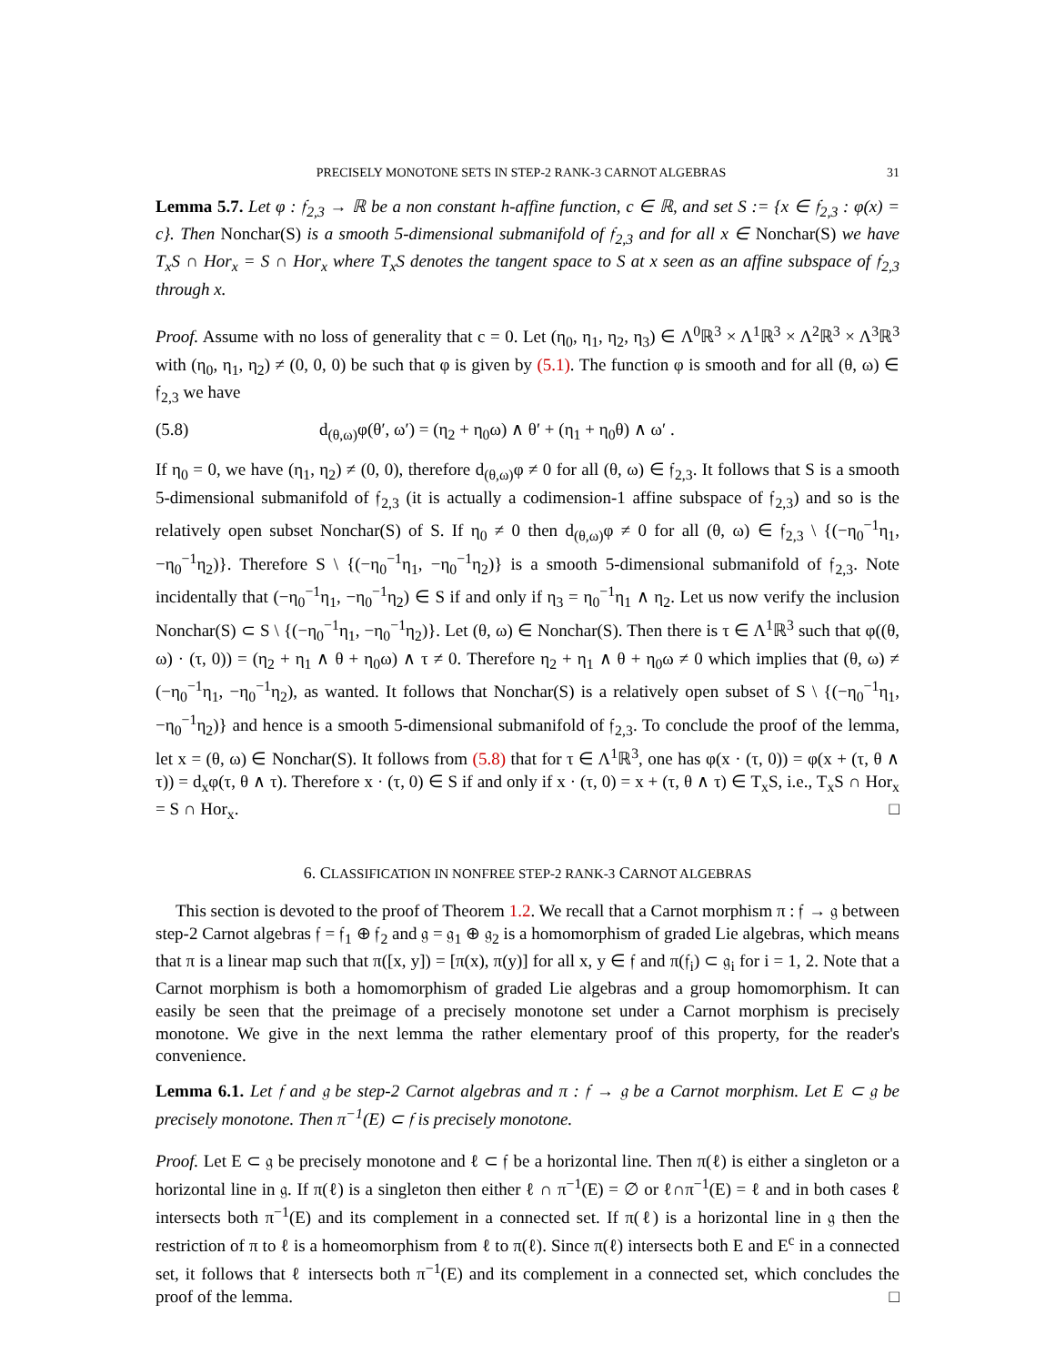PRECISELY MONOTONE SETS IN STEP-2 RANK-3 CARNOT ALGEBRAS 31
Lemma 5.7. Let φ : 𝔣<sub>2,3</sub> → ℝ be a non constant h-affine function, c ∈ ℝ, and set S := {x ∈ 𝔣<sub>2,3</sub> : φ(x) = c}. Then Nonchar(S) is a smooth 5-dimensional submanifold of 𝔣<sub>2,3</sub> and for all x ∈ Nonchar(S) we have T<sub>x</sub>S ∩ Hor<sub>x</sub> = S ∩ Hor<sub>x</sub> where T<sub>x</sub>S denotes the tangent space to S at x seen as an affine subspace of 𝔣<sub>2,3</sub> through x.
Proof. Assume with no loss of generality that c = 0. Let (η<sub>0</sub>, η<sub>1</sub>, η<sub>2</sub>, η<sub>3</sub>) ∈ Λ<sup>0</sup>ℝ<sup>3</sup> × Λ<sup>1</sup>ℝ<sup>3</sup> × Λ<sup>2</sup>ℝ<sup>3</sup> × Λ<sup>3</sup>ℝ<sup>3</sup> with (η<sub>0</sub>, η<sub>1</sub>, η<sub>2</sub>) ≠ (0, 0, 0) be such that φ is given by (5.1). The function φ is smooth and for all (θ, ω) ∈ 𝔣<sub>2,3</sub> we have
(5.8) d<sub>(θ,ω)</sub>φ(θ′, ω′) = (η<sub>2</sub> + η<sub>0</sub>ω) ∧ θ′ + (η<sub>1</sub> + η<sub>0</sub>θ) ∧ ω′ .
If η<sub>0</sub> = 0, we have (η<sub>1</sub>, η<sub>2</sub>) ≠ (0, 0), therefore d<sub>(θ,ω)</sub>φ ≠ 0 for all (θ, ω) ∈ 𝔣<sub>2,3</sub>. It follows that S is a smooth 5-dimensional submanifold of 𝔣<sub>2,3</sub> (it is actually a codimension-1 affine subspace of 𝔣<sub>2,3</sub>) and so is the relatively open subset Nonchar(S) of S. If η<sub>0</sub> ≠ 0 then d<sub>(θ,ω)</sub>φ ≠ 0 for all (θ, ω) ∈ 𝔣<sub>2,3</sub> \ {(−η<sub>0</sub><sup>−1</sup>η<sub>1</sub>, −η<sub>0</sub><sup>−1</sup>η<sub>2</sub>)}. Therefore S \ {(−η<sub>0</sub><sup>−1</sup>η<sub>1</sub>, −η<sub>0</sub><sup>−1</sup>η<sub>2</sub>)} is a smooth 5-dimensional submanifold of 𝔣<sub>2,3</sub>. Note incidentally that (−η<sub>0</sub><sup>−1</sup>η<sub>1</sub>, −η<sub>0</sub><sup>−1</sup>η<sub>2</sub>) ∈ S if and only if η<sub>3</sub> = η<sub>0</sub><sup>−1</sup>η<sub>1</sub> ∧ η<sub>2</sub>. Let us now verify the inclusion Nonchar(S) ⊂ S \ {(−η<sub>0</sub><sup>−1</sup>η<sub>1</sub>, −η<sub>0</sub><sup>−1</sup>η<sub>2</sub>)}. Let (θ, ω) ∈ Nonchar(S). Then there is τ ∈ Λ<sup>1</sup>ℝ<sup>3</sup> such that φ((θ, ω) · (τ, 0)) = (η<sub>2</sub> + η<sub>1</sub> ∧ θ + η<sub>0</sub>ω) ∧ τ ≠ 0. Therefore η<sub>2</sub> + η<sub>1</sub> ∧ θ + η<sub>0</sub>ω ≠ 0 which implies that (θ, ω) ≠ (−η<sub>0</sub><sup>−1</sup>η<sub>1</sub>, −η<sub>0</sub><sup>−1</sup>η<sub>2</sub>), as wanted. It follows that Nonchar(S) is a relatively open subset of S \ {(−η<sub>0</sub><sup>−1</sup>η<sub>1</sub>, −η<sub>0</sub><sup>−1</sup>η<sub>2</sub>)} and hence is a smooth 5-dimensional submanifold of 𝔣<sub>2,3</sub>. To conclude the proof of the lemma, let x = (θ, ω) ∈ Nonchar(S). It follows from (5.8) that for τ ∈ Λ<sup>1</sup>ℝ<sup>3</sup>, one has φ(x · (τ, 0)) = φ(x + (τ, θ ∧ τ)) = d<sub>x</sub>φ(τ, θ ∧ τ). Therefore x · (τ, 0) ∈ S if and only if x · (τ, 0) = x + (τ, θ ∧ τ) ∈ T<sub>x</sub>S, i.e., T<sub>x</sub>S ∩ Hor<sub>x</sub> = S ∩ Hor<sub>x</sub>. □
6. CLASSIFICATION IN NONFREE STEP-2 RANK-3 CARNOT ALGEBRAS
This section is devoted to the proof of Theorem 1.2. We recall that a Carnot morphism π : 𝔣 → 𝔤 between step-2 Carnot algebras 𝔣 = 𝔣<sub>1</sub> ⊕ 𝔣<sub>2</sub> and 𝔤 = 𝔤<sub>1</sub> ⊕ 𝔤<sub>2</sub> is a homomorphism of graded Lie algebras, which means that π is a linear map such that π([x, y]) = [π(x), π(y)] for all x, y ∈ 𝔣 and π(𝔣<sub>i</sub>) ⊂ 𝔤<sub>i</sub> for i = 1, 2. Note that a Carnot morphism is both a homomorphism of graded Lie algebras and a group homomorphism. It can easily be seen that the preimage of a precisely monotone set under a Carnot morphism is precisely monotone. We give in the next lemma the rather elementary proof of this property, for the reader's convenience.
Lemma 6.1. Let 𝔣 and 𝔤 be step-2 Carnot algebras and π : 𝔣 → 𝔤 be a Carnot morphism. Let E ⊂ 𝔤 be precisely monotone. Then π<sup>−1</sup>(E) ⊂ 𝔣 is precisely monotone.
Proof. Let E ⊂ 𝔤 be precisely monotone and ℓ ⊂ 𝔣 be a horizontal line. Then π(ℓ) is either a singleton or a horizontal line in 𝔤. If π(ℓ) is a singleton then either ℓ ∩ π<sup>−1</sup>(E) = ∅ or ℓ∩π<sup>−1</sup>(E) = ℓ and in both cases ℓ intersects both π<sup>−1</sup>(E) and its complement in a connected set. If π(ℓ) is a horizontal line in 𝔤 then the restriction of π to ℓ is a homeomorphism from ℓ to π(ℓ). Since π(ℓ) intersects both E and E<sup>c</sup> in a connected set, it follows that ℓ intersects both π<sup>−1</sup>(E) and its complement in a connected set, which concludes the proof of the lemma. □